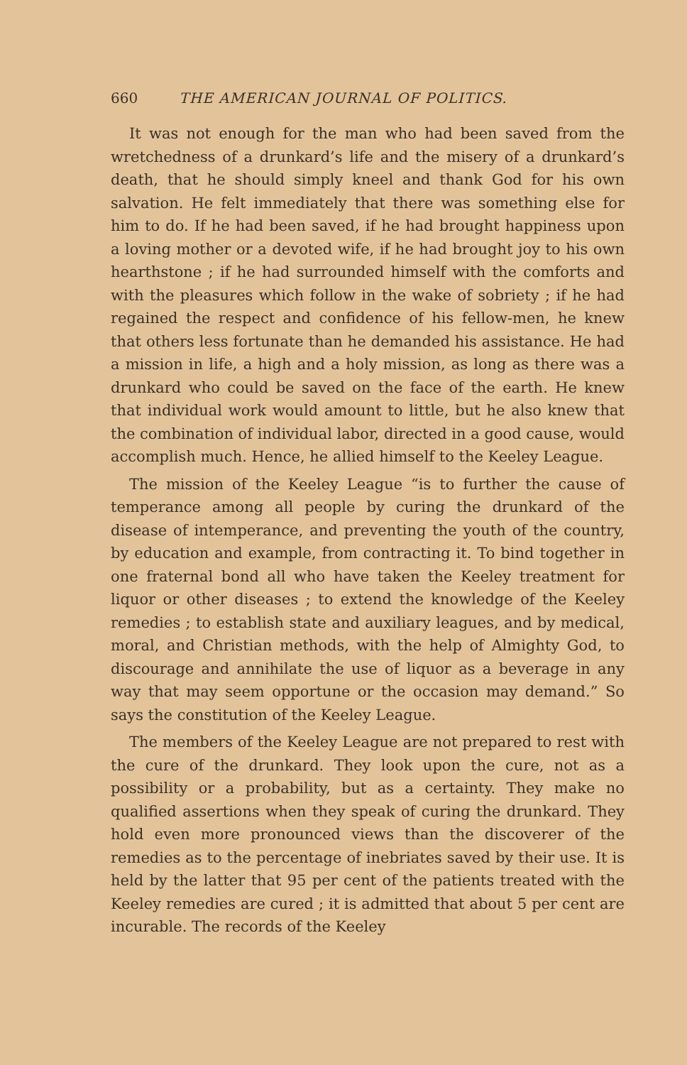660 THE AMERICAN JOURNAL OF POLITICS.
It was not enough for the man who had been saved from the wretchedness of a drunkard’s life and the misery of a drunkard’s death, that he should simply kneel and thank God for his own salvation. He felt immediately that there was something else for him to do. If he had been saved, if he had brought happiness upon a loving mother or a devoted wife, if he had brought joy to his own hearthstone ; if he had surrounded himself with the comforts and with the pleasures which follow in the wake of sobriety ; if he had regained the respect and confidence of his fellow-men, he knew that others less fortunate than he demanded his assistance. He had a mission in life, a high and a holy mission, as long as there was a drunkard who could be saved on the face of the earth. He knew that individual work would amount to little, but he also knew that the combination of individual labor, directed in a good cause, would accomplish much. Hence, he allied himself to the Keeley League.
The mission of the Keeley League “is to further the cause of temperance among all people by curing the drunkard of the disease of intemperance, and preventing the youth of the country, by education and example, from contracting it. To bind together in one fraternal bond all who have taken the Keeley treatment for liquor or other diseases ; to extend the knowledge of the Keeley remedies ; to establish state and auxiliary leagues, and by medical, moral, and Christian methods, with the help of Almighty God, to discourage and annihilate the use of liquor as a beverage in any way that may seem opportune or the occasion may demand.” So says the constitution of the Keeley League.
The members of the Keeley League are not prepared to rest with the cure of the drunkard. They look upon the cure, not as a possibility or a probability, but as a certainty. They make no qualified assertions when they speak of curing the drunkard. They hold even more pronounced views than the discoverer of the remedies as to the percentage of inebriates saved by their use. It is held by the latter that 95 per cent of the patients treated with the Keeley remedies are cured ; it is admitted that about 5 per cent are incurable. The records of the Keeley